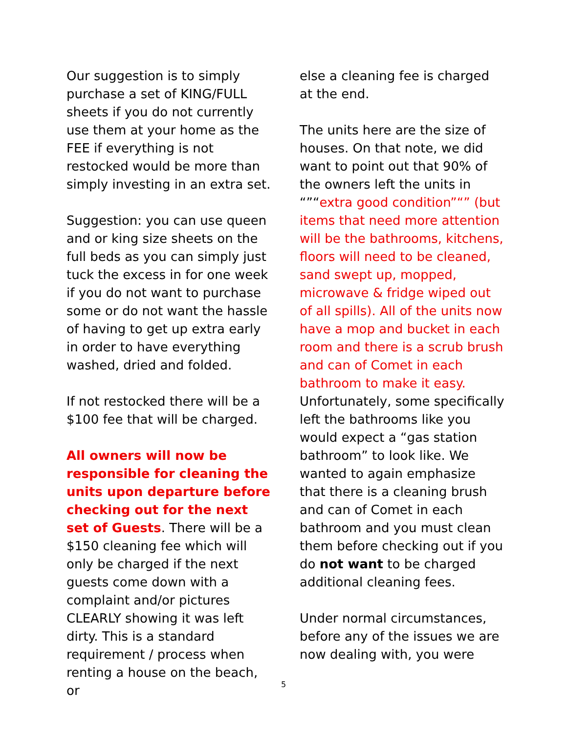Our suggestion is to simply purchase a set of KING/FULL sheets if you do not currently use them at your home as the FEE if everything is not restocked would be more than simply investing in an extra set.
Suggestion: you can use queen and or king size sheets on the full beds as you can simply just tuck the excess in for one week if you do not want to purchase some or do not want the hassle of having to get up extra early in order to have everything washed, dried and folded.
If not restocked there will be a $100 fee that will be charged.
All owners will now be responsible for cleaning the units upon departure before checking out for the next set of Guests. There will be a $150 cleaning fee which will only be charged if the next guests come down with a complaint and/or pictures CLEARLY showing it was left dirty. This is a standard requirement / process when renting a house on the beach, or
else a cleaning fee is charged at the end.
The units here are the size of houses. On that note, we did want to point out that 90% of the owners left the units in “”“extra good condition”“” (but items that need more attention will be the bathrooms, kitchens, floors will need to be cleaned, sand swept up, mopped, microwave & fridge wiped out of all spills). All of the units now have a mop and bucket in each room and there is a scrub brush and can of Comet in each bathroom to make it easy. Unfortunately, some specifically left the bathrooms like you would expect a “gas station bathroom” to look like. We wanted to again emphasize that there is a cleaning brush and can of Comet in each bathroom and you must clean them before checking out if you do not want to be charged additional cleaning fees.
Under normal circumstances, before any of the issues we are now dealing with, you were
5